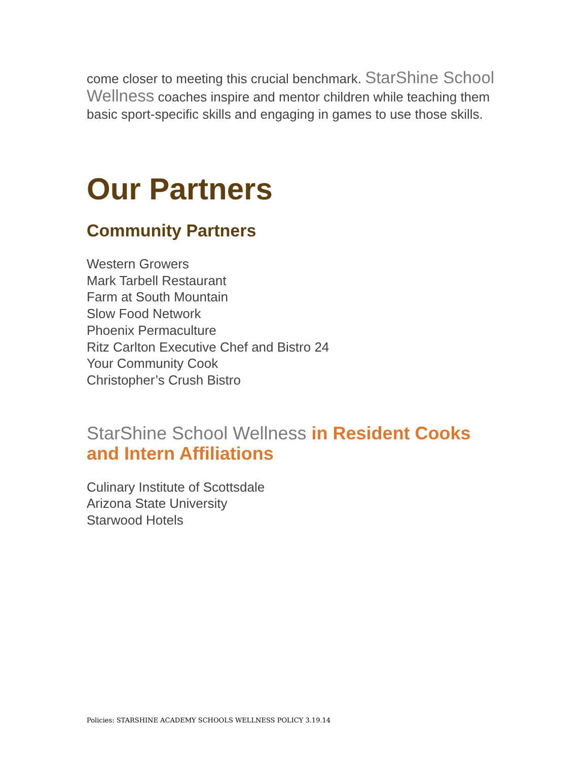come closer to meeting this crucial benchmark. StarShine School Wellness coaches inspire and mentor children while teaching them basic sport-specific skills and engaging in games to use those skills.
Our Partners
Community Partners
Western Growers
Mark Tarbell Restaurant
Farm at South Mountain
Slow Food Network
Phoenix Permaculture
Ritz Carlton Executive Chef and Bistro 24
Your Community Cook
Christopher’s Crush Bistro
StarShine School Wellness in Resident Cooks and Intern Affiliations
Culinary Institute of Scottsdale
Arizona State University
Starwood Hotels
Policies: STARSHINE ACADEMY SCHOOLS WELLNESS POLICY 3.19.14